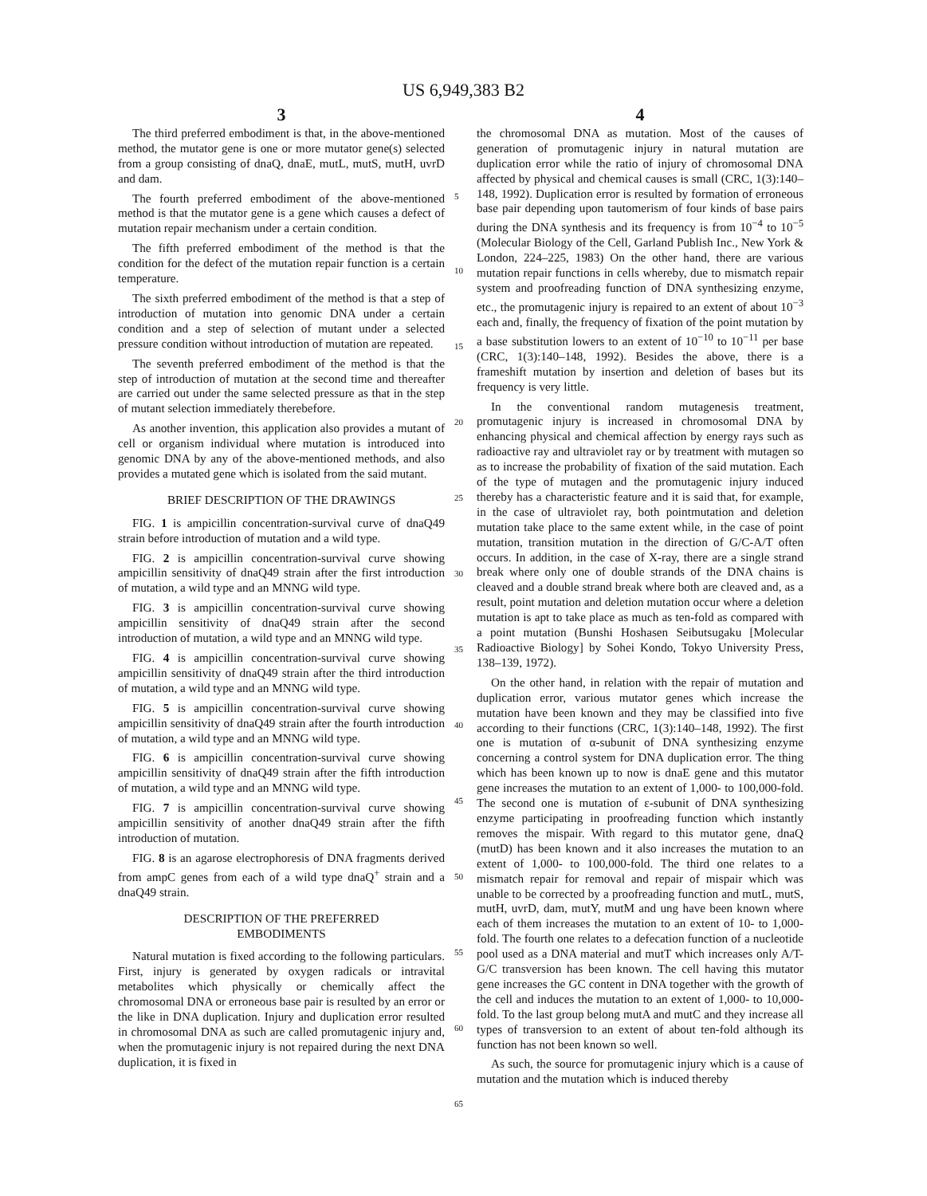US 6,949,383 B2
3
The third preferred embodiment is that, in the above-mentioned method, the mutator gene is one or more mutator gene(s) selected from a group consisting of dnaQ, dnaE, mutL, mutS, mutH, uvrD and dam.
The fourth preferred embodiment of the above-mentioned method is that the mutator gene is a gene which causes a defect of mutation repair mechanism under a certain condition.
The fifth preferred embodiment of the method is that the condition for the defect of the mutation repair function is a certain temperature.
The sixth preferred embodiment of the method is that a step of introduction of mutation into genomic DNA under a certain condition and a step of selection of mutant under a selected pressure condition without introduction of mutation are repeated.
The seventh preferred embodiment of the method is that the step of introduction of mutation at the second time and thereafter are carried out under the same selected pressure as that in the step of mutant selection immediately therebefore.
As another invention, this application also provides a mutant of cell or organism individual where mutation is introduced into genomic DNA by any of the above-mentioned methods, and also provides a mutated gene which is isolated from the said mutant.
BRIEF DESCRIPTION OF THE DRAWINGS
FIG. 1 is ampicillin concentration-survival curve of dnaQ49 strain before introduction of mutation and a wild type.
FIG. 2 is ampicillin concentration-survival curve showing ampicillin sensitivity of dnaQ49 strain after the first introduction of mutation, a wild type and an MNNG wild type.
FIG. 3 is ampicillin concentration-survival curve showing ampicillin sensitivity of dnaQ49 strain after the second introduction of mutation, a wild type and an MNNG wild type.
FIG. 4 is ampicillin concentration-survival curve showing ampicillin sensitivity of dnaQ49 strain after the third introduction of mutation, a wild type and an MNNG wild type.
FIG. 5 is ampicillin concentration-survival curve showing ampicillin sensitivity of dnaQ49 strain after the fourth introduction of mutation, a wild type and an MNNG wild type.
FIG. 6 is ampicillin concentration-survival curve showing ampicillin sensitivity of dnaQ49 strain after the fifth introduction of mutation, a wild type and an MNNG wild type.
FIG. 7 is ampicillin concentration-survival curve showing ampicillin sensitivity of another dnaQ49 strain after the fifth introduction of mutation.
FIG. 8 is an agarose electrophoresis of DNA fragments derived from ampC genes from each of a wild type dnaQ<sup>+</sup> strain and a dnaQ49 strain.
DESCRIPTION OF THE PREFERRED
EMBODIMENTS
Natural mutation is fixed according to the following particulars. First, injury is generated by oxygen radicals or intravital metabolites which physically or chemically affect the chromosomal DNA or erroneous base pair is resulted by an error or the like in DNA duplication. Injury and duplication error resulted in chromosomal DNA as such are called promutagenic injury and, when the promutagenic injury is not repaired during the next DNA duplication, it is fixed in
4
the chromosomal DNA as mutation. Most of the causes of generation of promutagenic injury in natural mutation are duplication error while the ratio of injury of chromosomal DNA affected by physical and chemical causes is small (CRC, 1(3):140–148, 1992). Duplication error is resulted by formation of erroneous base pair depending upon tautomerism of four kinds of base pairs during the DNA synthesis and its frequency is from 10<sup>−4</sup> to 10<sup>−5</sup> (Molecular Biology of the Cell, Garland Publish Inc., New York & London, 224–225, 1983) On the other hand, there are various mutation repair functions in cells whereby, due to mismatch repair system and proofreading function of DNA synthesizing enzyme, etc., the promutagenic injury is repaired to an extent of about 10<sup>−3</sup> each and, finally, the frequency of fixation of the point mutation by a base substitution lowers to an extent of 10<sup>−10</sup> to 10<sup>−11</sup> per base (CRC, 1(3):140–148, 1992). Besides the above, there is a frameshift mutation by insertion and deletion of bases but its frequency is very little.
In the conventional random mutagenesis treatment, promutagenic injury is increased in chromosomal DNA by enhancing physical and chemical affection by energy rays such as radioactive ray and ultraviolet ray or by treatment with mutagen so as to increase the probability of fixation of the said mutation. Each of the type of mutagen and the promutagenic injury induced thereby has a characteristic feature and it is said that, for example, in the case of ultraviolet ray, both pointmutation and deletion mutation take place to the same extent while, in the case of point mutation, transition mutation in the direction of G/C-A/T often occurs. In addition, in the case of X-ray, there are a single strand break where only one of double strands of the DNA chains is cleaved and a double strand break where both are cleaved and, as a result, point mutation and deletion mutation occur where a deletion mutation is apt to take place as much as ten-fold as compared with a point mutation (Bunshi Hoshasen Seibutsugaku [Molecular Radioactive Biology] by Sohei Kondo, Tokyo University Press, 138–139, 1972).
On the other hand, in relation with the repair of mutation and duplication error, various mutator genes which increase the mutation have been known and they may be classified into five according to their functions (CRC, 1(3):140–148, 1992). The first one is mutation of α-subunit of DNA synthesizing enzyme concerning a control system for DNA duplication error. The thing which has been known up to now is dnaE gene and this mutator gene increases the mutation to an extent of 1,000- to 100,000-fold. The second one is mutation of ε-subunit of DNA synthesizing enzyme participating in proofreading function which instantly removes the mispair. With regard to this mutator gene, dnaQ (mutD) has been known and it also increases the mutation to an extent of 1,000- to 100,000-fold. The third one relates to a mismatch repair for removal and repair of mispair which was unable to be corrected by a proofreading function and mutL, mutS, mutH, uvrD, dam, mutY, mutM and ung have been known where each of them increases the mutation to an extent of 10- to 1,000-fold. The fourth one relates to a defecation function of a nucleotide pool used as a DNA material and mutT which increases only A/T-G/C transversion has been known. The cell having this mutator gene increases the GC content in DNA together with the growth of the cell and induces the mutation to an extent of 1,000- to 10,000-fold. To the last group belong mutA and mutC and they increase all types of transversion to an extent of about ten-fold although its function has not been known so well.
As such, the source for promutagenic injury which is a cause of mutation and the mutation which is induced thereby
5
10
15
20
25
30
35
40
45
50
55
60
65